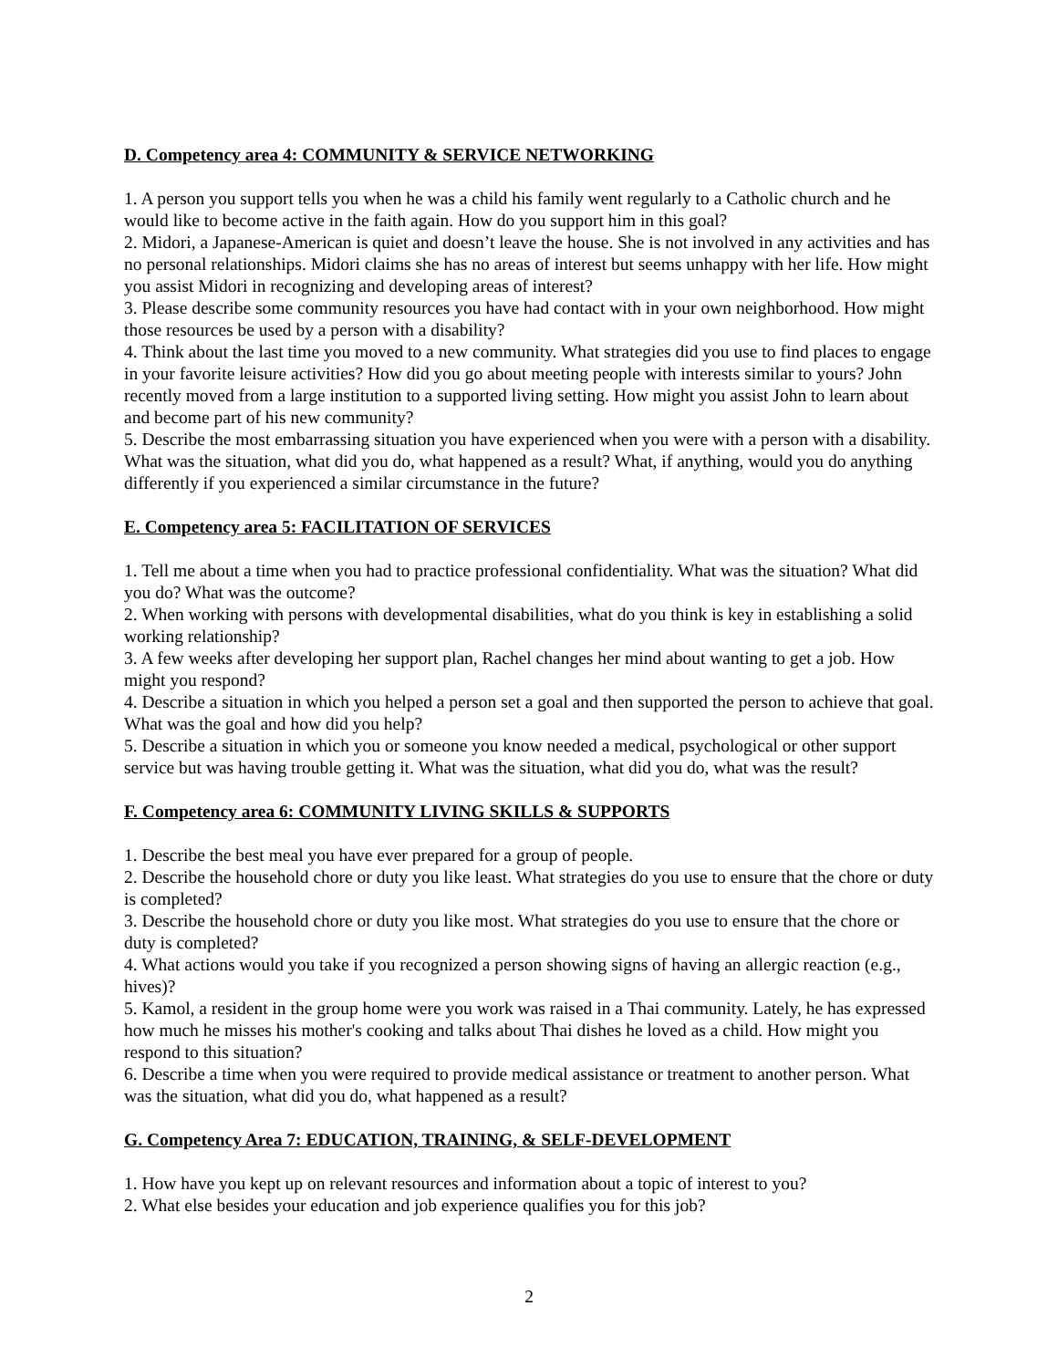D. Competency area 4: COMMUNITY & SERVICE NETWORKING
1. A person you support tells you when he was a child his family went regularly to a Catholic church and he would like to become active in the faith again. How do you support him in this goal?
2. Midori, a Japanese-American is quiet and doesn’t leave the house. She is not involved in any activities and has no personal relationships. Midori claims she has no areas of interest but seems unhappy with her life. How might you assist Midori in recognizing and developing areas of interest?
3. Please describe some community resources you have had contact with in your own neighborhood. How might those resources be used by a person with a disability?
4. Think about the last time you moved to a new community. What strategies did you use to find places to engage in your favorite leisure activities? How did you go about meeting people with interests similar to yours? John recently moved from a large institution to a supported living setting. How might you assist John to learn about and become part of his new community?
5. Describe the most embarrassing situation you have experienced when you were with a person with a disability. What was the situation, what did you do, what happened as a result? What, if anything, would you do anything differently if you experienced a similar circumstance in the future?
E. Competency area 5: FACILITATION OF SERVICES
1. Tell me about a time when you had to practice professional confidentiality. What was the situation? What did you do? What was the outcome?
2. When working with persons with developmental disabilities, what do you think is key in establishing a solid working relationship?
3. A few weeks after developing her support plan, Rachel changes her mind about wanting to get a job. How might you respond?
4. Describe a situation in which you helped a person set a goal and then supported the person to achieve that goal. What was the goal and how did you help?
5. Describe a situation in which you or someone you know needed a medical, psychological or other support service but was having trouble getting it. What was the situation, what did you do, what was the result?
F. Competency area 6: COMMUNITY LIVING SKILLS & SUPPORTS
1. Describe the best meal you have ever prepared for a group of people.
2. Describe the household chore or duty you like least. What strategies do you use to ensure that the chore or duty is completed?
3. Describe the household chore or duty you like most. What strategies do you use to ensure that the chore or duty is completed?
4. What actions would you take if you recognized a person showing signs of having an allergic reaction (e.g., hives)?
5. Kamol, a resident in the group home were you work was raised in a Thai community. Lately, he has expressed how much he misses his mother's cooking and talks about Thai dishes he loved as a child. How might you respond to this situation?
6. Describe a time when you were required to provide medical assistance or treatment to another person. What was the situation, what did you do, what happened as a result?
G. Competency Area 7: EDUCATION, TRAINING, & SELF-DEVELOPMENT
1. How have you kept up on relevant resources and information about a topic of interest to you?
2. What else besides your education and job experience qualifies you for this job?
2